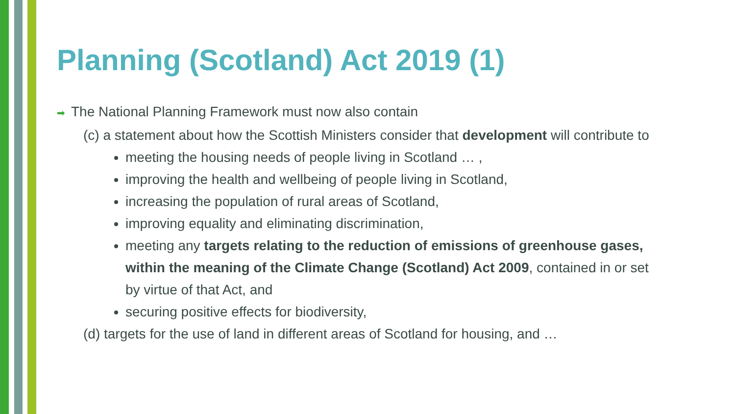Planning (Scotland) Act 2019 (1)
➡ The National Planning Framework must now also contain
(c) a statement about how the Scottish Ministers consider that development will contribute to
meeting the housing needs of people living in Scotland … ,
improving the health and wellbeing of people living in Scotland,
increasing the population of rural areas of Scotland,
improving equality and eliminating discrimination,
meeting any targets relating to the reduction of emissions of greenhouse gases, within the meaning of the Climate Change (Scotland) Act 2009, contained in or set by virtue of that Act, and
securing positive effects for biodiversity,
(d) targets for the use of land in different areas of Scotland for housing, and …